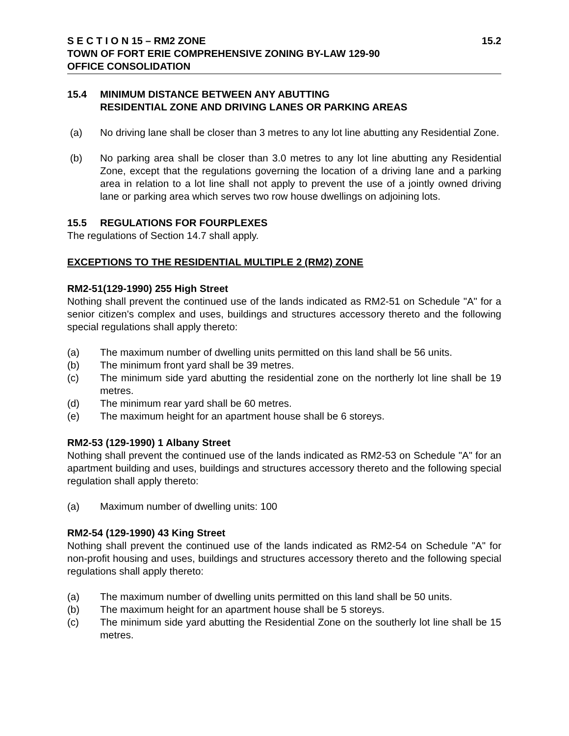S E C T I O N 15 – RM2 ZONE 15.2
TOWN OF FORT ERIE COMPREHENSIVE ZONING BY-LAW 129-90
OFFICE CONSOLIDATION
15.4 MINIMUM DISTANCE BETWEEN ANY ABUTTING
RESIDENTIAL ZONE AND DRIVING LANES OR PARKING AREAS
(a) No driving lane shall be closer than 3 metres to any lot line abutting any Residential Zone.
(b) No parking area shall be closer than 3.0 metres to any lot line abutting any Residential Zone, except that the regulations governing the location of a driving lane and a parking area in relation to a lot line shall not apply to prevent the use of a jointly owned driving lane or parking area which serves two row house dwellings on adjoining lots.
15.5 REGULATIONS FOR FOURPLEXES
The regulations of Section 14.7 shall apply.
EXCEPTIONS TO THE RESIDENTIAL MULTIPLE 2 (RM2) ZONE
RM2-51(129-1990) 255 High Street
Nothing shall prevent the continued use of the lands indicated as RM2-51 on Schedule "A" for a senior citizen's complex and uses, buildings and structures accessory thereto and the following special regulations shall apply thereto:
(a) The maximum number of dwelling units permitted on this land shall be 56 units.
(b) The minimum front yard shall be 39 metres.
(c) The minimum side yard abutting the residential zone on the northerly lot line shall be 19 metres.
(d) The minimum rear yard shall be 60 metres.
(e) The maximum height for an apartment house shall be 6 storeys.
RM2-53 (129-1990) 1 Albany Street
Nothing shall prevent the continued use of the lands indicated as RM2-53 on Schedule "A" for an apartment building and uses, buildings and structures accessory thereto and the following special regulation shall apply thereto:
(a) Maximum number of dwelling units: 100
RM2-54 (129-1990) 43 King Street
Nothing shall prevent the continued use of the lands indicated as RM2-54 on Schedule "A" for non-profit housing and uses, buildings and structures accessory thereto and the following special regulations shall apply thereto:
(a) The maximum number of dwelling units permitted on this land shall be 50 units.
(b) The maximum height for an apartment house shall be 5 storeys.
(c) The minimum side yard abutting the Residential Zone on the southerly lot line shall be 15 metres.